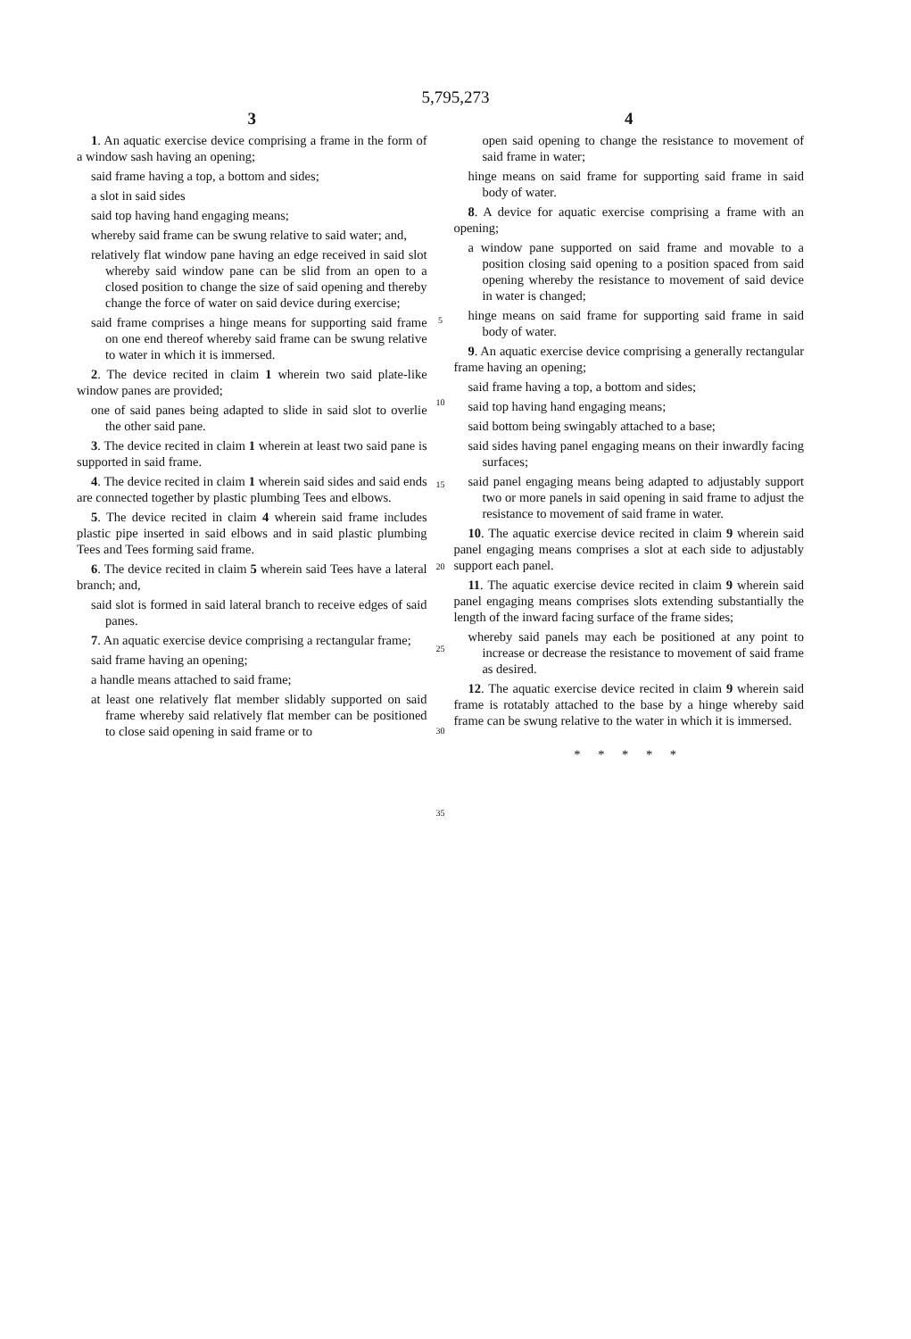5,795,273
3
1. An aquatic exercise device comprising a frame in the form of a window sash having an opening;
said frame having a top, a bottom and sides;
a slot in said sides
said top having hand engaging means;
whereby said frame can be swung relative to said water; and,
relatively flat window pane having an edge received in said slot whereby said window pane can be slid from an open to a closed position to change the size of said opening and thereby change the force of water on said device during exercise;
said frame comprises a hinge means for supporting said frame on one end thereof whereby said frame can be swung relative to water in which it is immersed.
2. The device recited in claim 1 wherein two said plate-like window panes are provided;
one of said panes being adapted to slide in said slot to overlie the other said pane.
3. The device recited in claim 1 wherein at least two said pane is supported in said frame.
4. The device recited in claim 1 wherein said sides and said ends are connected together by plastic plumbing Tees and elbows.
5. The device recited in claim 4 wherein said frame includes plastic pipe inserted in said elbows and in said plastic plumbing Tees and Tees forming said frame.
6. The device recited in claim 5 wherein said Tees have a lateral branch; and,
said slot is formed in said lateral branch to receive edges of said panes.
7. An aquatic exercise device comprising a rectangular frame;
said frame having an opening;
a handle means attached to said frame;
at least one relatively flat member slidably supported on said frame whereby said relatively flat member can be positioned to close said opening in said frame or to
5
10
15
20
25
30
35
4
open said opening to change the resistance to movement of said frame in water;
hinge means on said frame for supporting said frame in said body of water.
8. A device for aquatic exercise comprising a frame with an opening;
a window pane supported on said frame and movable to a position closing said opening to a position spaced from said opening whereby the resistance to movement of said device in water is changed;
hinge means on said frame for supporting said frame in said body of water.
9. An aquatic exercise device comprising a generally rectangular frame having an opening;
said frame having a top, a bottom and sides;
said top having hand engaging means;
said bottom being swingably attached to a base;
said sides having panel engaging means on their inwardly facing surfaces;
said panel engaging means being adapted to adjustably support two or more panels in said opening in said frame to adjust the resistance to movement of said frame in water.
10. The aquatic exercise device recited in claim 9 wherein said panel engaging means comprises a slot at each side to adjustably support each panel.
11. The aquatic exercise device recited in claim 9 wherein said panel engaging means comprises slots extending substantially the length of the inward facing surface of the frame sides;
whereby said panels may each be positioned at any point to increase or decrease the resistance to movement of said frame as desired.
12. The aquatic exercise device recited in claim 9 wherein said frame is rotatably attached to the base by a hinge whereby said frame can be swung relative to the water in which it is immersed.
* * * * *